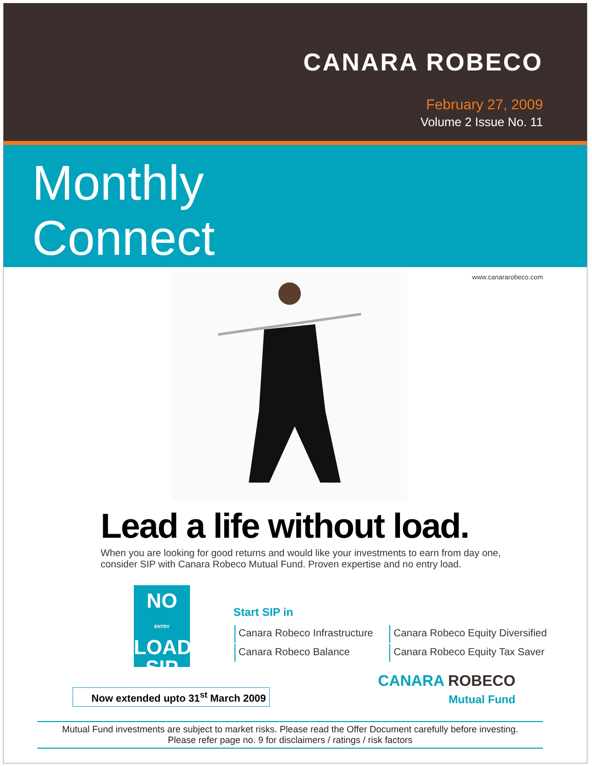CANARA ROBECO
February 27, 2009
Volume 2 Issue No. 11
Monthly
Connect
www.canararobeco.com
Lead a life without load.
When you are looking for good returns and would like your investments to earn from day one,
consider SIP with Canara Robeco Mutual Fund. Proven expertise and no entry load.
NO
ENTRY LOAD
SIP
Start SIP in
| Canara Robeco Infrastructure | Canara Robeco Equity Diversified |
| Canara Robeco Balance | Canara Robeco Equity Tax Saver |
Now extended upto 31<sup>st</sup> March 2009
CANARA ROBECO
Mutual Fund
Mutual Fund investments are subject to market risks. Please read the Offer Document carefully before investing.
Please refer page no. 9 for disclaimers / ratings / risk factors